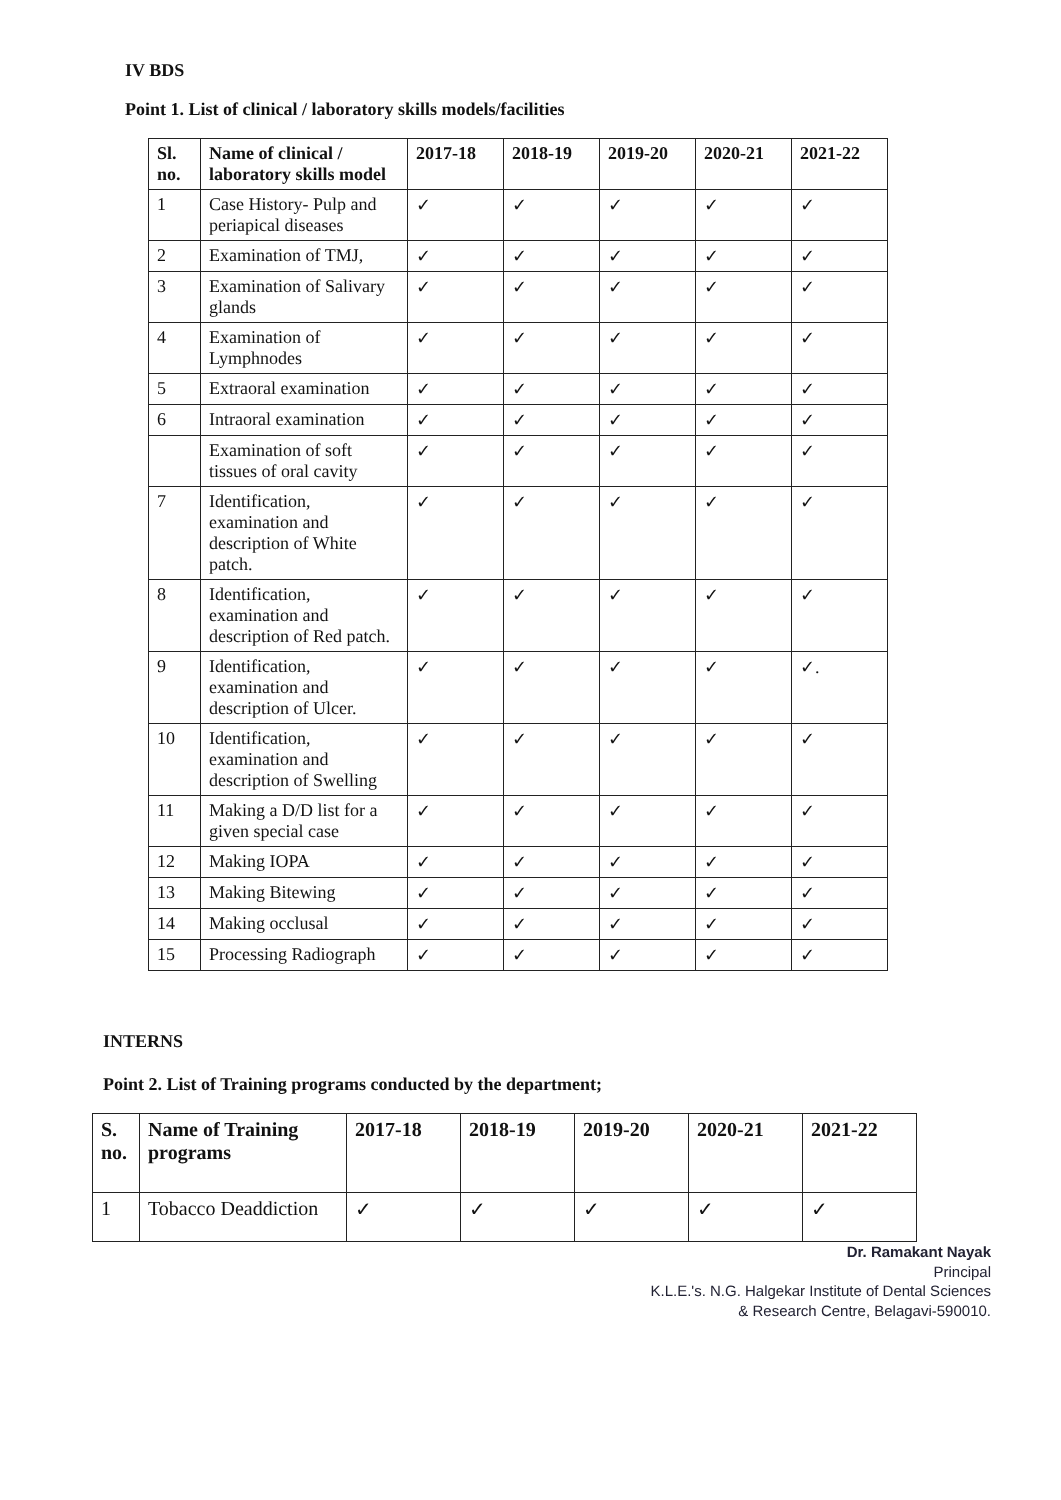IV BDS
Point 1. List of clinical / laboratory skills models/facilities
| Sl. no. | Name of clinical / laboratory skills model | 2017-18 | 2018-19 | 2019-20 | 2020-21 | 2021-22 |
| --- | --- | --- | --- | --- | --- | --- |
| 1 | Case History- Pulp and periapical diseases | ✓ | ✓ | ✓ | ✓ | ✓ |
| 2 | Examination of TMJ, | ✓ | ✓ | ✓ | ✓ | ✓ |
| 3 | Examination of Salivary glands | ✓ | ✓ | ✓ | ✓ | ✓ |
| 4 | Examination of Lymphnodes | ✓ | ✓ | ✓ | ✓ | ✓ |
| 5 | Extraoral examination | ✓ | ✓ | ✓ | ✓ | ✓ |
| 6 | Intraoral examination | ✓ | ✓ | ✓ | ✓ | ✓ |
| | Examination of soft tissues of oral cavity | ✓ | ✓ | ✓ | ✓ | ✓ |
| 7 | Identification, examination and description of White patch. | ✓ | ✓ | ✓ | ✓ | ✓ |
| 8 | Identification, examination and description of Red patch. | ✓ | ✓ | ✓ | ✓ | ✓ |
| 9 | Identification, examination and description of Ulcer. | ✓ | ✓ | ✓ | ✓ | ✓. |
| 10 | Identification, examination and description of Swelling | ✓ | ✓ | ✓ | ✓ | ✓ |
| 11 | Making a D/D list for a given special case | ✓ | ✓ | ✓ | ✓ | ✓ |
| 12 | Making IOPA | ✓ | ✓ | ✓ | ✓ | ✓ |
| 13 | Making Bitewing | ✓ | ✓ | ✓ | ✓ | ✓ |
| 14 | Making occlusal | ✓ | ✓ | ✓ | ✓ | ✓ |
| 15 | Processing Radiograph | ✓ | ✓ | ✓ | ✓ | ✓ |
INTERNS
Point 2. List of Training programs conducted by the department;
| S. no. | Name of Training programs | 2017-18 | 2018-19 | 2019-20 | 2020-21 | 2021-22 |
| --- | --- | --- | --- | --- | --- | --- |
| 1 | Tobacco Deaddiction | ✓ | ✓ | ✓ | ✓ | ✓ |
Dr. Ramakant Nayak
Principal
K.L.E.'s. N.G. Halgekar Institute of Dental Sciences
& Research Centre, Belagavi-590010.